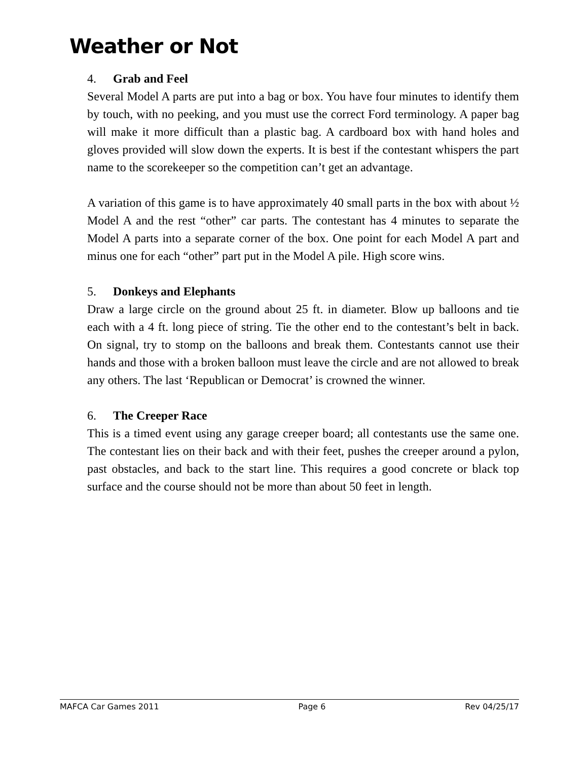Weather or Not
4. Grab and Feel
Several Model A parts are put into a bag or box. You have four minutes to identify them by touch, with no peeking, and you must use the correct Ford terminology. A paper bag will make it more difficult than a plastic bag. A cardboard box with hand holes and gloves provided will slow down the experts. It is best if the contestant whispers the part name to the scorekeeper so the competition can’t get an advantage.
A variation of this game is to have approximately 40 small parts in the box with about ½ Model A and the rest “other” car parts. The contestant has 4 minutes to separate the Model A parts into a separate corner of the box. One point for each Model A part and minus one for each “other” part put in the Model A pile. High score wins.
5. Donkeys and Elephants
Draw a large circle on the ground about 25 ft. in diameter. Blow up balloons and tie each with a 4 ft. long piece of string. Tie the other end to the contestant’s belt in back. On signal, try to stomp on the balloons and break them. Contestants cannot use their hands and those with a broken balloon must leave the circle and are not allowed to break any others. The last ‘Republican or Democrat’ is crowned the winner.
6. The Creeper Race
This is a timed event using any garage creeper board; all contestants use the same one. The contestant lies on their back and with their feet, pushes the creeper around a pylon, past obstacles, and back to the start line. This requires a good concrete or black top surface and the course should not be more than about 50 feet in length.
MAFCA Car Games 2011 Page 6 Rev 04/25/17